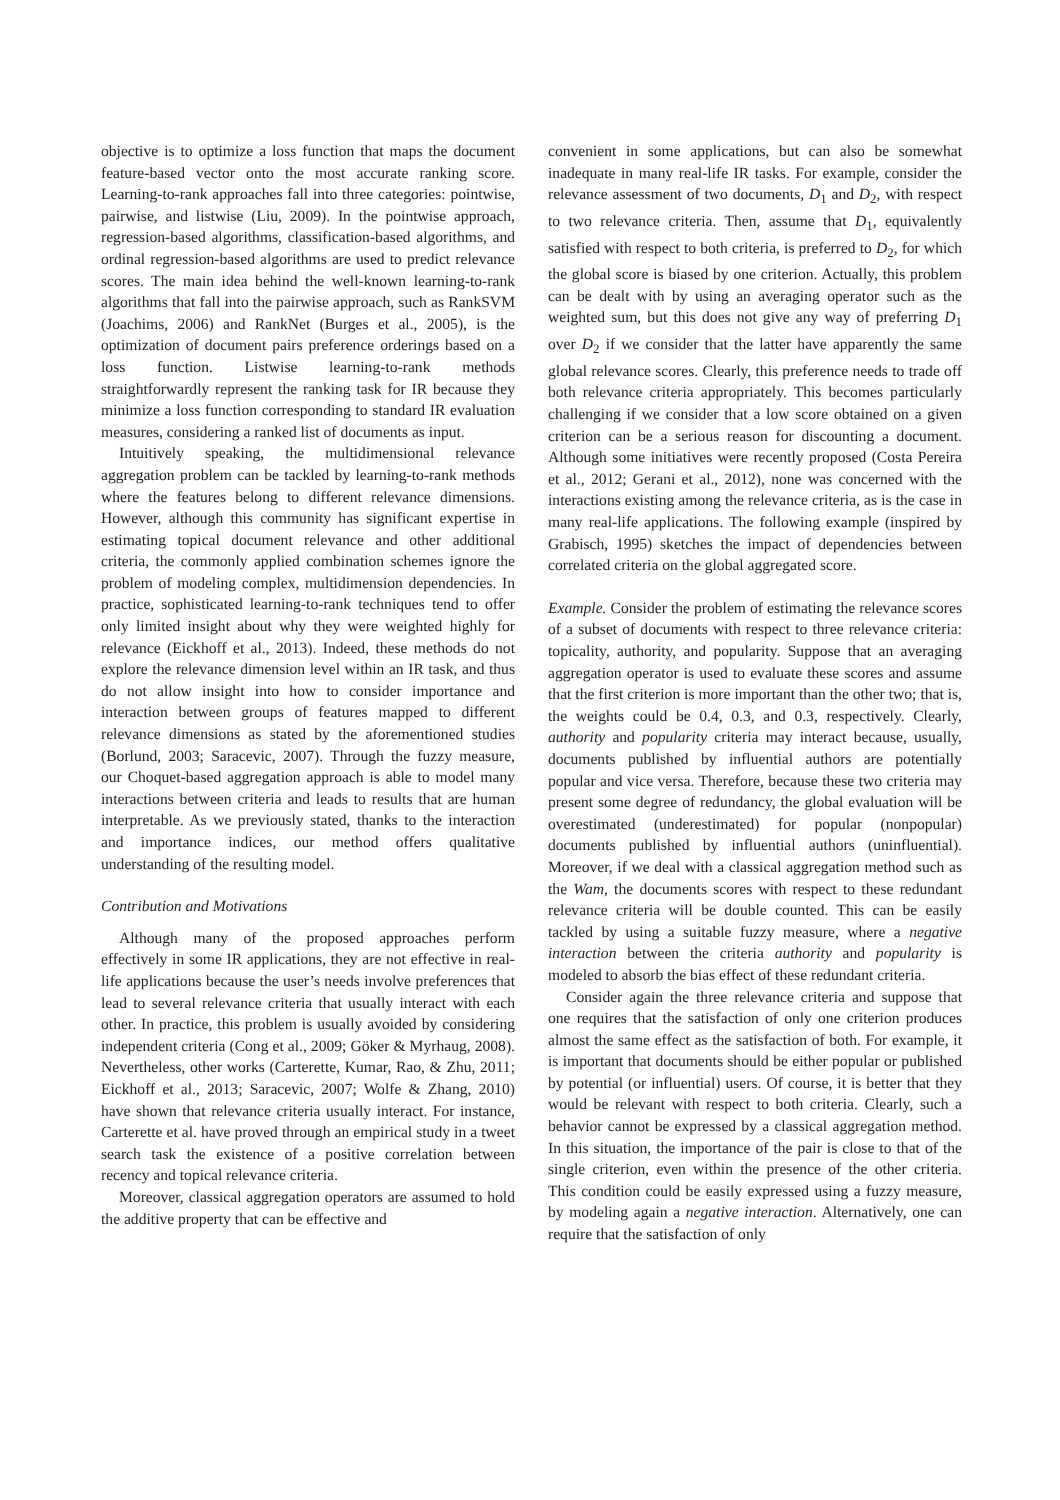objective is to optimize a loss function that maps the document feature-based vector onto the most accurate ranking score. Learning-to-rank approaches fall into three categories: pointwise, pairwise, and listwise (Liu, 2009). In the pointwise approach, regression-based algorithms, classification-based algorithms, and ordinal regression-based algorithms are used to predict relevance scores. The main idea behind the well-known learning-to-rank algorithms that fall into the pairwise approach, such as RankSVM (Joachims, 2006) and RankNet (Burges et al., 2005), is the optimization of document pairs preference orderings based on a loss function. Listwise learning-to-rank methods straightforwardly represent the ranking task for IR because they minimize a loss function corresponding to standard IR evaluation measures, considering a ranked list of documents as input.
Intuitively speaking, the multidimensional relevance aggregation problem can be tackled by learning-to-rank methods where the features belong to different relevance dimensions. However, although this community has significant expertise in estimating topical document relevance and other additional criteria, the commonly applied combination schemes ignore the problem of modeling complex, multidimension dependencies. In practice, sophisticated learning-to-rank techniques tend to offer only limited insight about why they were weighted highly for relevance (Eickhoff et al., 2013). Indeed, these methods do not explore the relevance dimension level within an IR task, and thus do not allow insight into how to consider importance and interaction between groups of features mapped to different relevance dimensions as stated by the aforementioned studies (Borlund, 2003; Saracevic, 2007). Through the fuzzy measure, our Choquet-based aggregation approach is able to model many interactions between criteria and leads to results that are human interpretable. As we previously stated, thanks to the interaction and importance indices, our method offers qualitative understanding of the resulting model.
Contribution and Motivations
Although many of the proposed approaches perform effectively in some IR applications, they are not effective in real-life applications because the user’s needs involve preferences that lead to several relevance criteria that usually interact with each other. In practice, this problem is usually avoided by considering independent criteria (Cong et al., 2009; Göker & Myrhaug, 2008). Nevertheless, other works (Carterette, Kumar, Rao, & Zhu, 2011; Eickhoff et al., 2013; Saracevic, 2007; Wolfe & Zhang, 2010) have shown that relevance criteria usually interact. For instance, Carterette et al. have proved through an empirical study in a tweet search task the existence of a positive correlation between recency and topical relevance criteria.
Moreover, classical aggregation operators are assumed to hold the additive property that can be effective and
convenient in some applications, but can also be somewhat inadequate in many real-life IR tasks. For example, consider the relevance assessment of two documents, D<sub>1</sub> and D<sub>2</sub>, with respect to two relevance criteria. Then, assume that D<sub>1</sub>, equivalently satisfied with respect to both criteria, is preferred to D<sub>2</sub>, for which the global score is biased by one criterion. Actually, this problem can be dealt with by using an averaging operator such as the weighted sum, but this does not give any way of preferring D<sub>1</sub> over D<sub>2</sub> if we consider that the latter have apparently the same global relevance scores. Clearly, this preference needs to trade off both relevance criteria appropriately. This becomes particularly challenging if we consider that a low score obtained on a given criterion can be a serious reason for discounting a document. Although some initiatives were recently proposed (Costa Pereira et al., 2012; Gerani et al., 2012), none was concerned with the interactions existing among the relevance criteria, as is the case in many real-life applications. The following example (inspired by Grabisch, 1995) sketches the impact of dependencies between correlated criteria on the global aggregated score.
Example. Consider the problem of estimating the relevance scores of a subset of documents with respect to three relevance criteria: topicality, authority, and popularity. Suppose that an averaging aggregation operator is used to evaluate these scores and assume that the first criterion is more important than the other two; that is, the weights could be 0.4, 0.3, and 0.3, respectively. Clearly, authority and popularity criteria may interact because, usually, documents published by influential authors are potentially popular and vice versa. Therefore, because these two criteria may present some degree of redundancy, the global evaluation will be overestimated (underestimated) for popular (nonpopular) documents published by influential authors (uninfluential). Moreover, if we deal with a classical aggregation method such as the Wam, the documents scores with respect to these redundant relevance criteria will be double counted. This can be easily tackled by using a suitable fuzzy measure, where a negative interaction between the criteria authority and popularity is modeled to absorb the bias effect of these redundant criteria.
Consider again the three relevance criteria and suppose that one requires that the satisfaction of only one criterion produces almost the same effect as the satisfaction of both. For example, it is important that documents should be either popular or published by potential (or influential) users. Of course, it is better that they would be relevant with respect to both criteria. Clearly, such a behavior cannot be expressed by a classical aggregation method. In this situation, the importance of the pair is close to that of the single criterion, even within the presence of the other criteria. This condition could be easily expressed using a fuzzy measure, by modeling again a negative interaction. Alternatively, one can require that the satisfaction of only